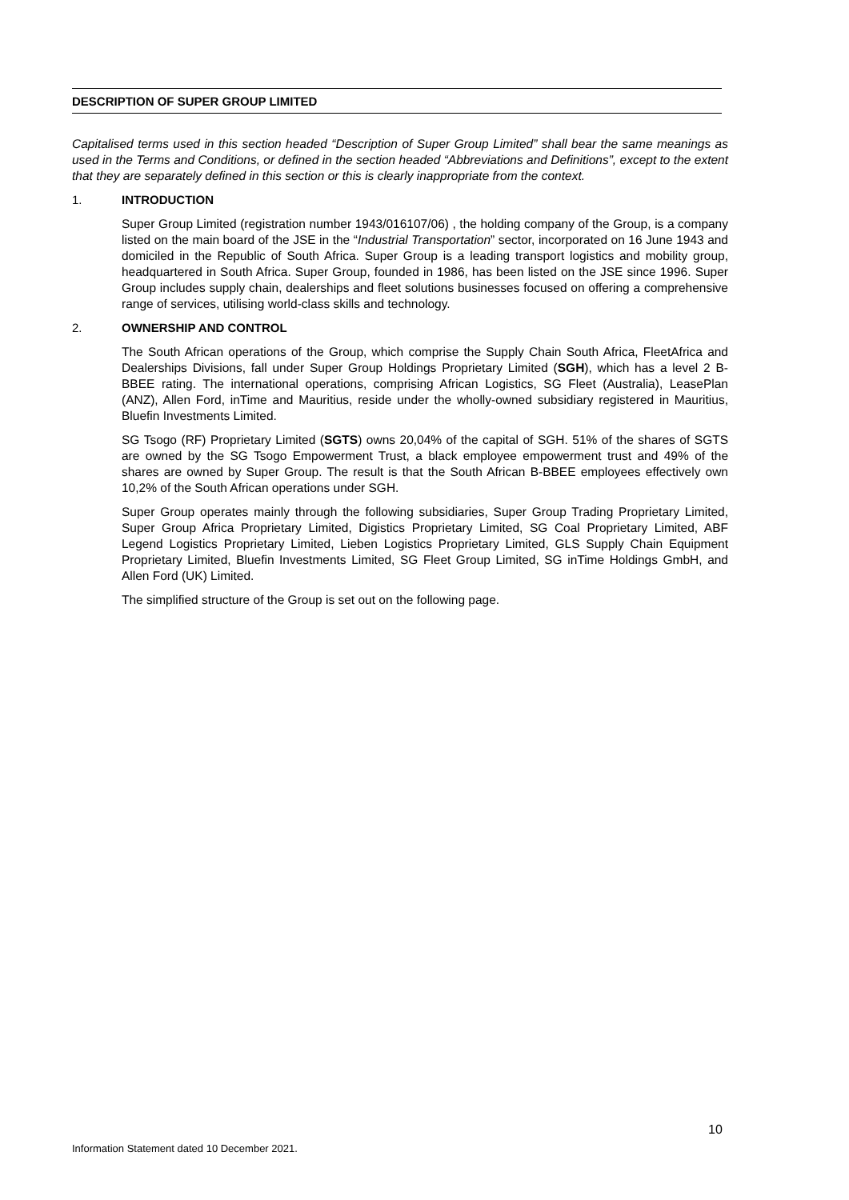DESCRIPTION OF SUPER GROUP LIMITED
Capitalised terms used in this section headed “Description of Super Group Limited” shall bear the same meanings as used in the Terms and Conditions, or defined in the section headed “Abbreviations and Definitions”, except to the extent that they are separately defined in this section or this is clearly inappropriate from the context.
1. INTRODUCTION
Super Group Limited (registration number 1943/016107/06) , the holding company of the Group, is a company listed on the main board of the JSE in the “Industrial Transportation” sector, incorporated on 16 June 1943 and domiciled in the Republic of South Africa. Super Group is a leading transport logistics and mobility group, headquartered in South Africa. Super Group, founded in 1986, has been listed on the JSE since 1996. Super Group includes supply chain, dealerships and fleet solutions businesses focused on offering a comprehensive range of services, utilising world-class skills and technology.
2. OWNERSHIP AND CONTROL
The South African operations of the Group, which comprise the Supply Chain South Africa, FleetAfrica and Dealerships Divisions, fall under Super Group Holdings Proprietary Limited (SGH), which has a level 2 B-BBEE rating. The international operations, comprising African Logistics, SG Fleet (Australia), LeasePlan (ANZ), Allen Ford, inTime and Mauritius, reside under the wholly-owned subsidiary registered in Mauritius, Bluefin Investments Limited.
SG Tsogo (RF) Proprietary Limited (SGTS) owns 20,04% of the capital of SGH. 51% of the shares of SGTS are owned by the SG Tsogo Empowerment Trust, a black employee empowerment trust and 49% of the shares are owned by Super Group. The result is that the South African B-BBEE employees effectively own 10,2% of the South African operations under SGH.
Super Group operates mainly through the following subsidiaries, Super Group Trading Proprietary Limited, Super Group Africa Proprietary Limited, Digistics Proprietary Limited, SG Coal Proprietary Limited, ABF Legend Logistics Proprietary Limited, Lieben Logistics Proprietary Limited, GLS Supply Chain Equipment Proprietary Limited, Bluefin Investments Limited, SG Fleet Group Limited, SG inTime Holdings GmbH, and Allen Ford (UK) Limited.
The simplified structure of the Group is set out on the following page.
10
Information Statement dated 10 December 2021.